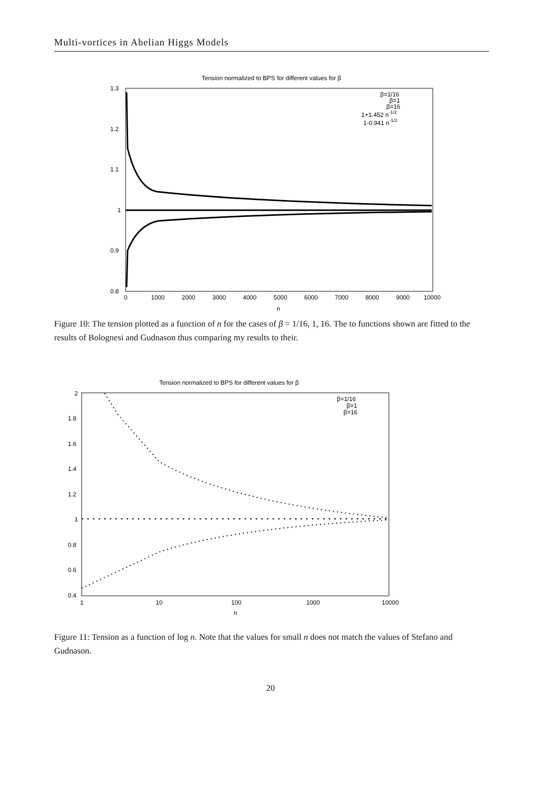Multi-vortices in Abelian Higgs Models
Tension normalized to BPS for different values for β
1.3
1.2
1.1
1
0.9
0.8
0
1000
2000
3000
4000
5000
6000
7000
8000
9000
10000
n
β=1/16
β=1
β=16
1+1.452 n-1/2
1-0.941 n-1/2
Figure 10: The tension plotted as a function of n for the cases of β = 1/16, 1, 16. The to functions shown are fitted to the results of Bolognesi and Gudnason thus comparing my results to their.
Tension normalized to BPS for different values for β
2
1.8
1.6
1.4
1.2
1
0.8
0.6
0.4
1
10
100
1000
10000
n
β=1/16
β=1
β=16
Figure 11: Tension as a function of log n. Note that the values for small n does not match the values of Stefano and Gudnason.
20